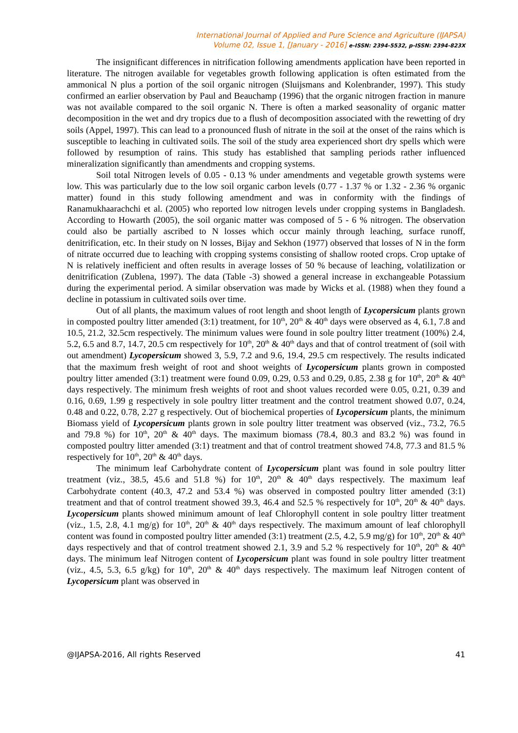International Journal of Applied and Pure Science and Agriculture (IJAPSA)
Volume 02, Issue 1, [January - 2016] e-ISSN: 2394-5532, p-ISSN: 2394-823X
The insignificant differences in nitrification following amendments application have been reported in literature. The nitrogen available for vegetables growth following application is often estimated from the ammonical N plus a portion of the soil organic nitrogen (Sluijsmans and Kolenbrander, 1997). This study confirmed an earlier observation by Paul and Beauchamp (1996) that the organic nitrogen fraction in manure was not available compared to the soil organic N. There is often a marked seasonality of organic matter decomposition in the wet and dry tropics due to a flush of decomposition associated with the rewetting of dry soils (Appel, 1997). This can lead to a pronounced flush of nitrate in the soil at the onset of the rains which is susceptible to leaching in cultivated soils. The soil of the study area experienced short dry spells which were followed by resumption of rains. This study has established that sampling periods rather influenced mineralization significantly than amendments and cropping systems.
Soil total Nitrogen levels of 0.05 - 0.13 % under amendments and vegetable growth systems were low. This was particularly due to the low soil organic carbon levels (0.77 - 1.37 % or 1.32 - 2.36 % organic matter) found in this study following amendment and was in conformity with the findings of Ranamukhaarachchi et al. (2005) who reported low nitrogen levels under cropping systems in Bangladesh. According to Howarth (2005), the soil organic matter was composed of 5 - 6 % nitrogen. The observation could also be partially ascribed to N losses which occur mainly through leaching, surface runoff, denitrification, etc. In their study on N losses, Bijay and Sekhon (1977) observed that losses of N in the form of nitrate occurred due to leaching with cropping systems consisting of shallow rooted crops. Crop uptake of N is relatively inefficient and often results in average losses of 50 % because of leaching, volatilization or denitrification (Zublena, 1997). The data (Table -3) showed a general increase in exchangeable Potassium during the experimental period. A similar observation was made by Wicks et al. (1988) when they found a decline in potassium in cultivated soils over time.
Out of all plants, the maximum values of root length and shoot length of Lycopersicum plants grown in composted poultry litter amended (3:1) treatment, for 10<sup>th</sup>, 20<sup>th</sup> & 40<sup>th</sup> days were observed as 4, 6.1, 7.8 and 10.5, 21.2, 32.5cm respectively. The minimum values were found in sole poultry litter treatment (100%) 2.4, 5.2, 6.5 and 8.7, 14.7, 20.5 cm respectively for 10<sup>th</sup>, 20<sup>th</sup> & 40<sup>th</sup> days and that of control treatment of (soil with out amendment) Lycopersicum showed 3, 5.9, 7.2 and 9.6, 19.4, 29.5 cm respectively. The results indicated that the maximum fresh weight of root and shoot weights of Lycopersicum plants grown in composted poultry litter amended (3:1) treatment were found 0.09, 0.29, 0.53 and 0.29, 0.85, 2.38 g for 10<sup>th</sup>, 20<sup>th</sup> & 40<sup>th</sup> days respectively. The minimum fresh weights of root and shoot values recorded were 0.05, 0.21, 0.39 and 0.16, 0.69, 1.99 g respectively in sole poultry litter treatment and the control treatment showed 0.07, 0.24, 0.48 and 0.22, 0.78, 2.27 g respectively. Out of biochemical properties of Lycopersicum plants, the minimum Biomass yield of Lycopersicum plants grown in sole poultry litter treatment was observed (viz., 73.2, 76.5 and 79.8 %) for 10<sup>th</sup>, 20<sup>th</sup> & 40<sup>th</sup> days. The maximum biomass (78.4, 80.3 and 83.2 %) was found in composted poultry litter amended (3:1) treatment and that of control treatment showed 74.8, 77.3 and 81.5 % respectively for 10<sup>th</sup>, 20<sup>th</sup> & 40<sup>th</sup> days.
The minimum leaf Carbohydrate content of Lycopersicum plant was found in sole poultry litter treatment (viz., 38.5, 45.6 and 51.8 %) for 10<sup>th</sup>, 20<sup>th</sup> & 40<sup>th</sup> days respectively. The maximum leaf Carbohydrate content (40.3, 47.2 and 53.4 %) was observed in composted poultry litter amended (3:1) treatment and that of control treatment showed 39.3, 46.4 and 52.5 % respectively for 10<sup>th</sup>, 20<sup>th</sup> & 40<sup>th</sup> days. Lycopersicum plants showed minimum amount of leaf Chlorophyll content in sole poultry litter treatment (viz., 1.5, 2.8, 4.1 mg/g) for 10<sup>th</sup>, 20<sup>th</sup> & 40<sup>th</sup> days respectively. The maximum amount of leaf chlorophyll content was found in composted poultry litter amended (3:1) treatment (2.5, 4.2, 5.9 mg/g) for 10<sup>th</sup>, 20<sup>th</sup> & 40<sup>th</sup> days respectively and that of control treatment showed 2.1, 3.9 and 5.2 % respectively for 10<sup>th</sup>, 20<sup>th</sup> & 40<sup>th</sup> days. The minimum leaf Nitrogen content of Lycopersicum plant was found in sole poultry litter treatment (viz., 4.5, 5.3, 6.5 g/kg) for 10<sup>th</sup>, 20<sup>th</sup> & 40<sup>th</sup> days respectively. The maximum leaf Nitrogen content of Lycopersicum plant was observed in
@IJAPSA-2016, All rights Reserved 41